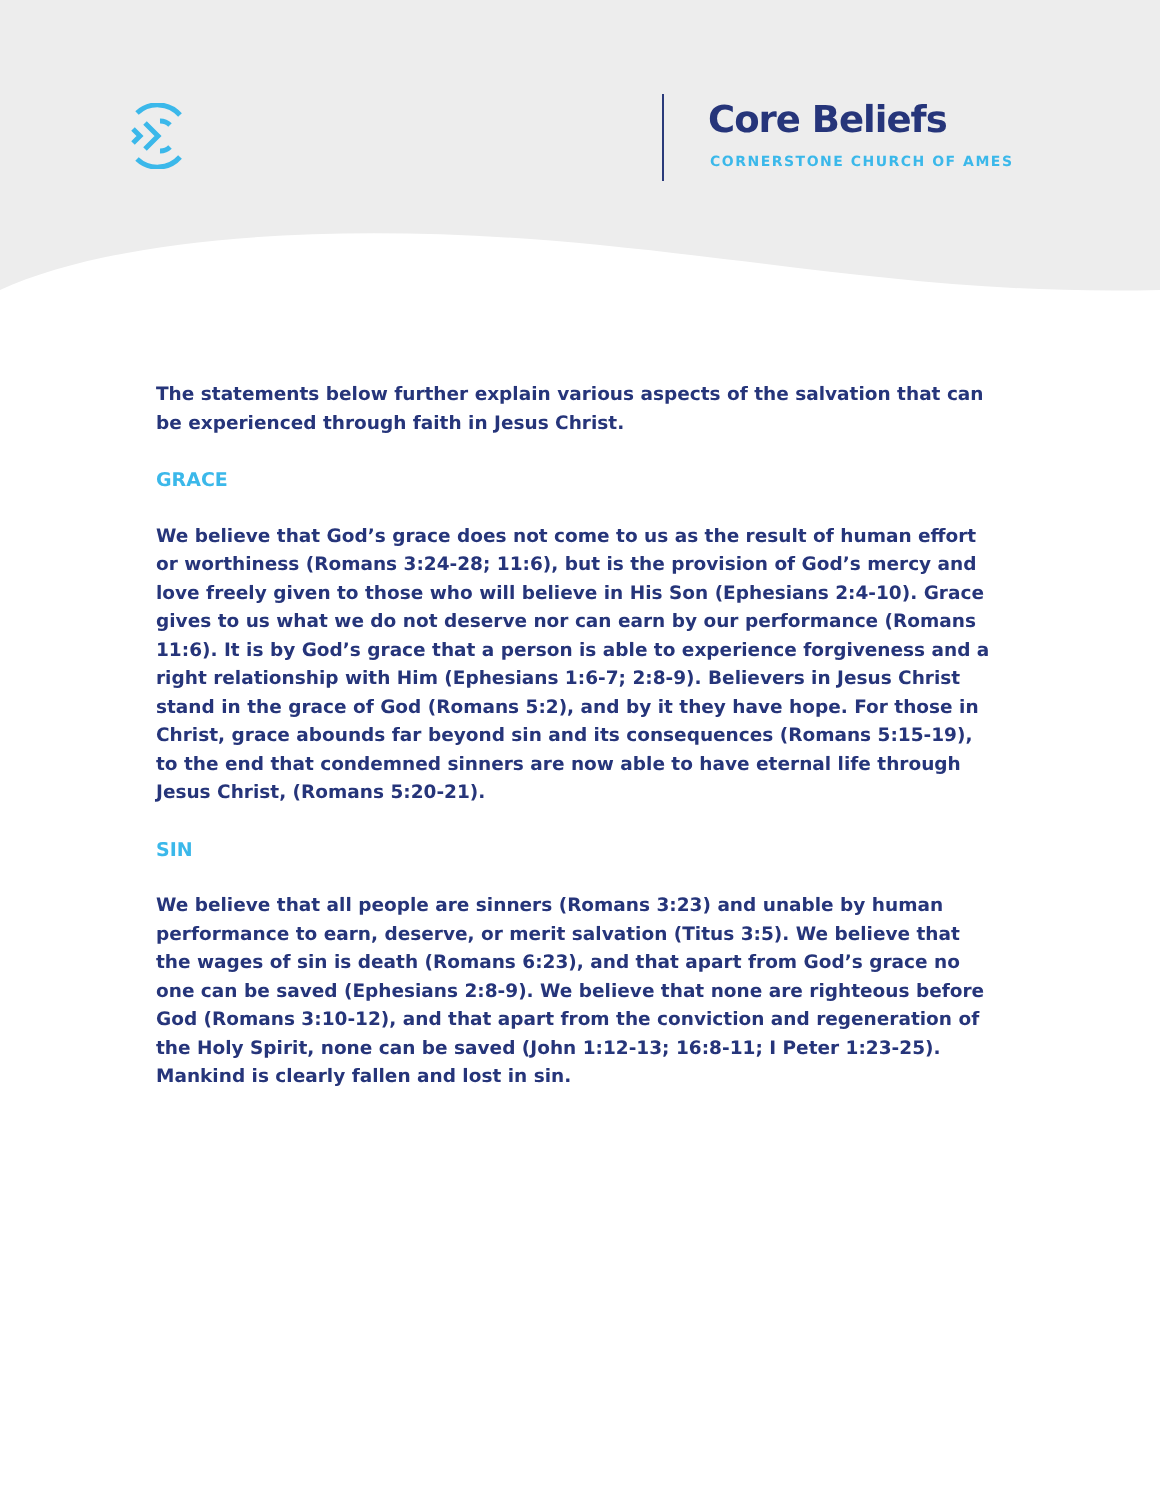Core Beliefs
CORNERSTONE CHURCH OF AMES
The statements below further explain various aspects of the salvation that can be experienced through faith in Jesus Christ.
GRACE
We believe that God’s grace does not come to us as the result of human effort or worthiness (Romans 3:24-28; 11:6), but is the provision of God’s mercy and love freely given to those who will believe in His Son (Ephesians 2:4-10). Grace gives to us what we do not deserve nor can earn by our performance (Romans 11:6). It is by God’s grace that a person is able to experience forgiveness and a right relationship with Him (Ephesians 1:6-7; 2:8-9). Believers in Jesus Christ stand in the grace of God (Romans 5:2), and by it they have hope. For those in Christ, grace abounds far beyond sin and its consequences (Romans 5:15-19), to the end that condemned sinners are now able to have eternal life through Jesus Christ, (Romans 5:20-21).
SIN
We believe that all people are sinners (Romans 3:23) and unable by human performance to earn, deserve, or merit salvation (Titus 3:5). We believe that the wages of sin is death (Romans 6:23), and that apart from God’s grace no one can be saved (Ephesians 2:8-9). We believe that none are righteous before God (Romans 3:10-12), and that apart from the conviction and regeneration of the Holy Spirit, none can be saved (John 1:12-13; 16:8-11; I Peter 1:23-25). Mankind is clearly fallen and lost in sin.